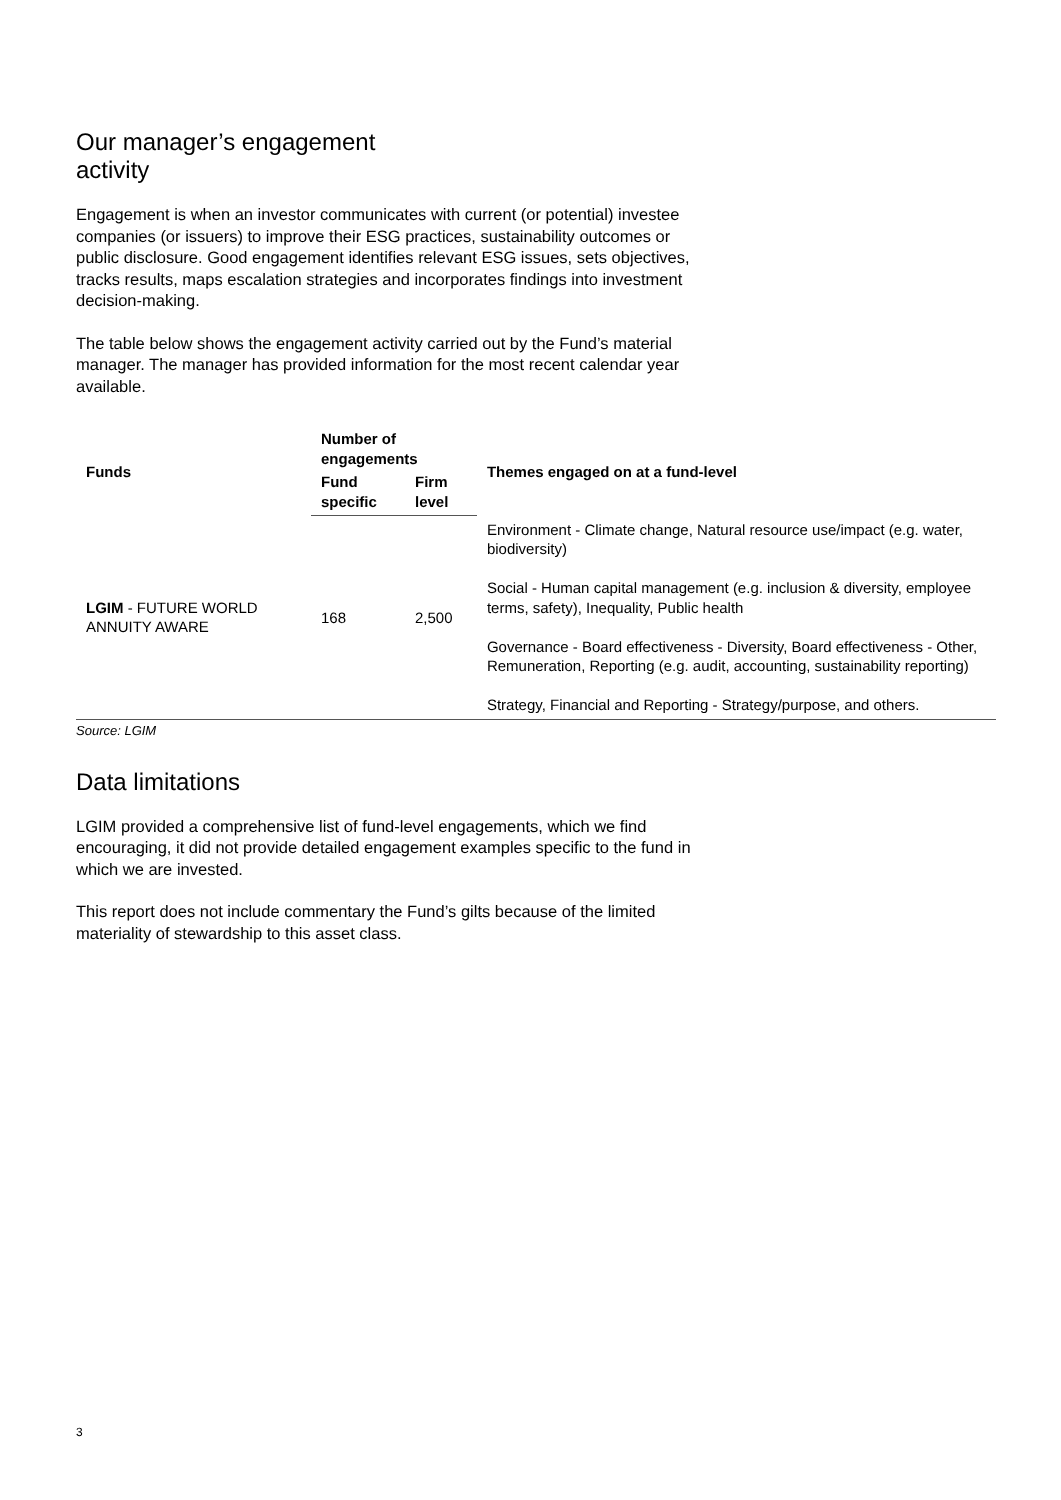Our manager’s engagement activity
Engagement is when an investor communicates with current (or potential) investee companies (or issuers) to improve their ESG practices, sustainability outcomes or public disclosure. Good engagement identifies relevant ESG issues, sets objectives, tracks results, maps escalation strategies and incorporates findings into investment decision-making.
The table below shows the engagement activity carried out by the Fund’s material manager. The manager has provided information for the most recent calendar year available.
| Funds | Number of engagements | | Themes engaged on at a fund-level |
| --- | --- | --- | --- |
| | Fund specific | Firm level | |
| LGIM - FUTURE WORLD ANNUITY AWARE | 168 | 2,500 | Environment - Climate change, Natural resource use/impact (e.g. water, biodiversity) Social - Human capital management (e.g. inclusion & diversity, employee terms, safety), Inequality, Public health Governance - Board effectiveness - Diversity, Board effectiveness - Other, Remuneration, Reporting (e.g. audit, accounting, sustainability reporting) Strategy, Financial and Reporting - Strategy/purpose, and others. |
Source: LGIM
Data limitations
LGIM provided a comprehensive list of fund-level engagements, which we find encouraging, it did not provide detailed engagement examples specific to the fund in which we are invested.
This report does not include commentary the Fund’s gilts because of the limited materiality of stewardship to this asset class.
3